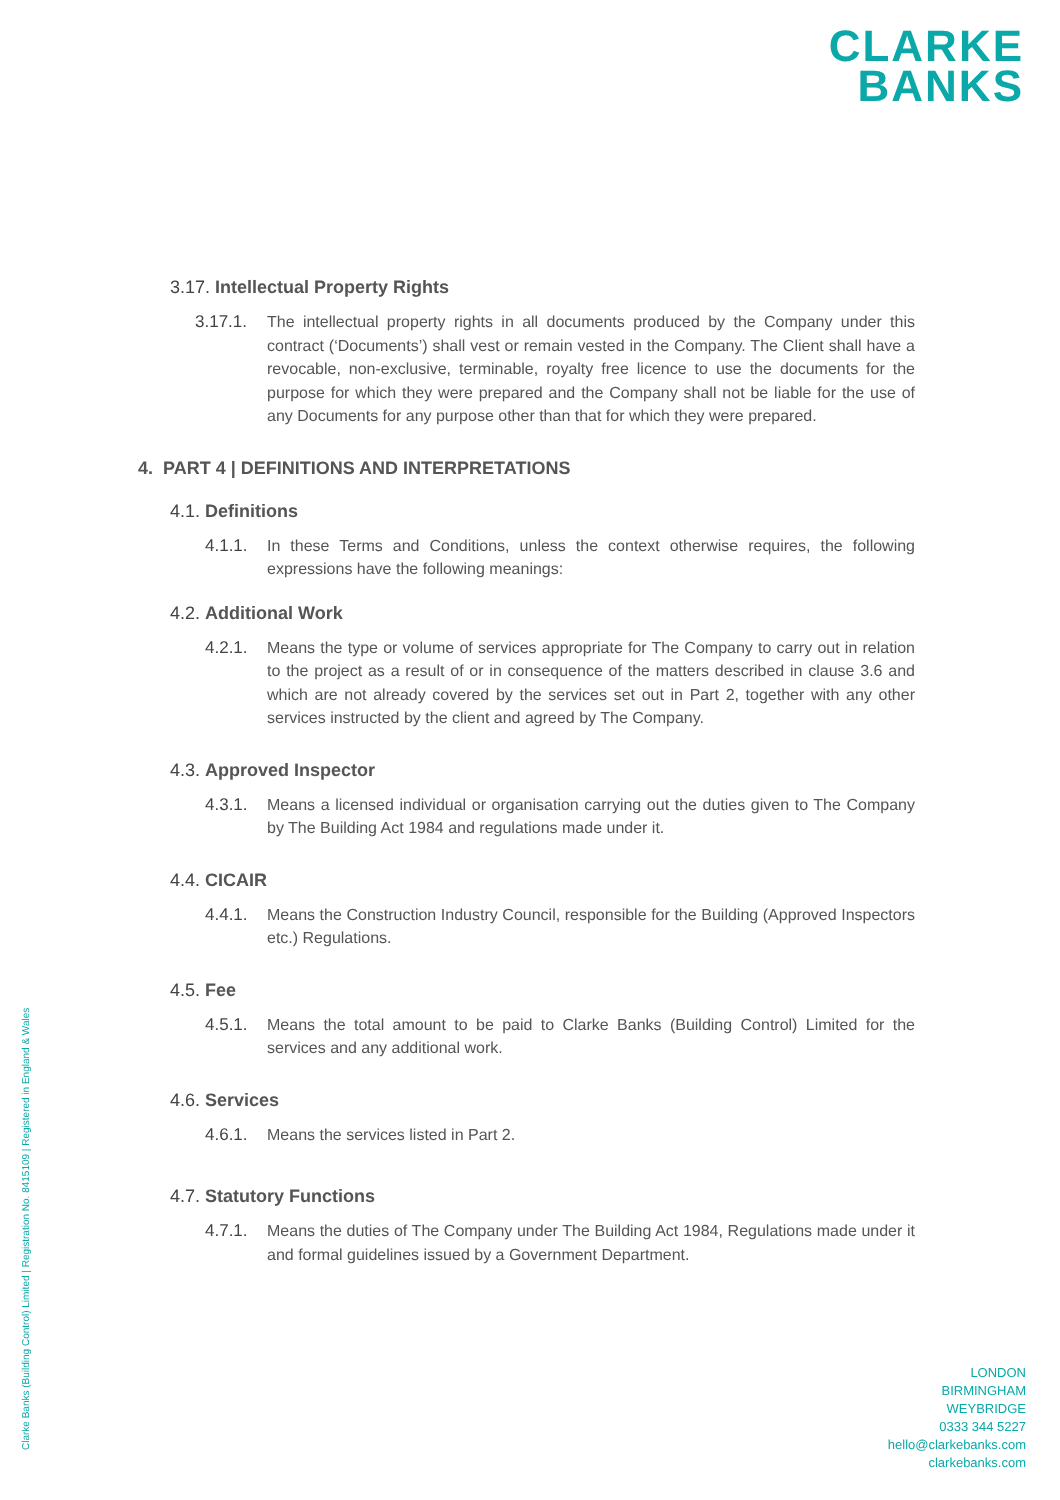CLARKE
BANKS
3.17. Intellectual Property Rights
3.17.1. The intellectual property rights in all documents produced by the Company under this contract (‘Documents’) shall vest or remain vested in the Company. The Client shall have a revocable, non-exclusive, terminable, royalty free licence to use the documents for the purpose for which they were prepared and the Company shall not be liable for the use of any Documents for any purpose other than that for which they were prepared.
4. PART 4 | DEFINITIONS AND INTERPRETATIONS
4.1. Definitions
4.1.1. In these Terms and Conditions, unless the context otherwise requires, the following expressions have the following meanings:
4.2. Additional Work
4.2.1. Means the type or volume of services appropriate for The Company to carry out in relation to the project as a result of or in consequence of the matters described in clause 3.6 and which are not already covered by the services set out in Part 2, together with any other services instructed by the client and agreed by The Company.
4.3. Approved Inspector
4.3.1. Means a licensed individual or organisation carrying out the duties given to The Company by The Building Act 1984 and regulations made under it.
4.4. CICAIR
4.4.1. Means the Construction Industry Council, responsible for the Building (Approved Inspectors etc.) Regulations.
4.5. Fee
4.5.1. Means the total amount to be paid to Clarke Banks (Building Control) Limited for the services and any additional work.
4.6. Services
4.6.1. Means the services listed in Part 2.
4.7. Statutory Functions
4.7.1. Means the duties of The Company under The Building Act 1984, Regulations made under it and formal guidelines issued by a Government Department.
Clarke Banks (Building Control) Limited | Registration No. 8415109 | Registered in England & Wales
LONDON
BIRMINGHAM
WEYBRIDGE
0333 344 5227
hello@clarkebanks.com
clarkebanks.com